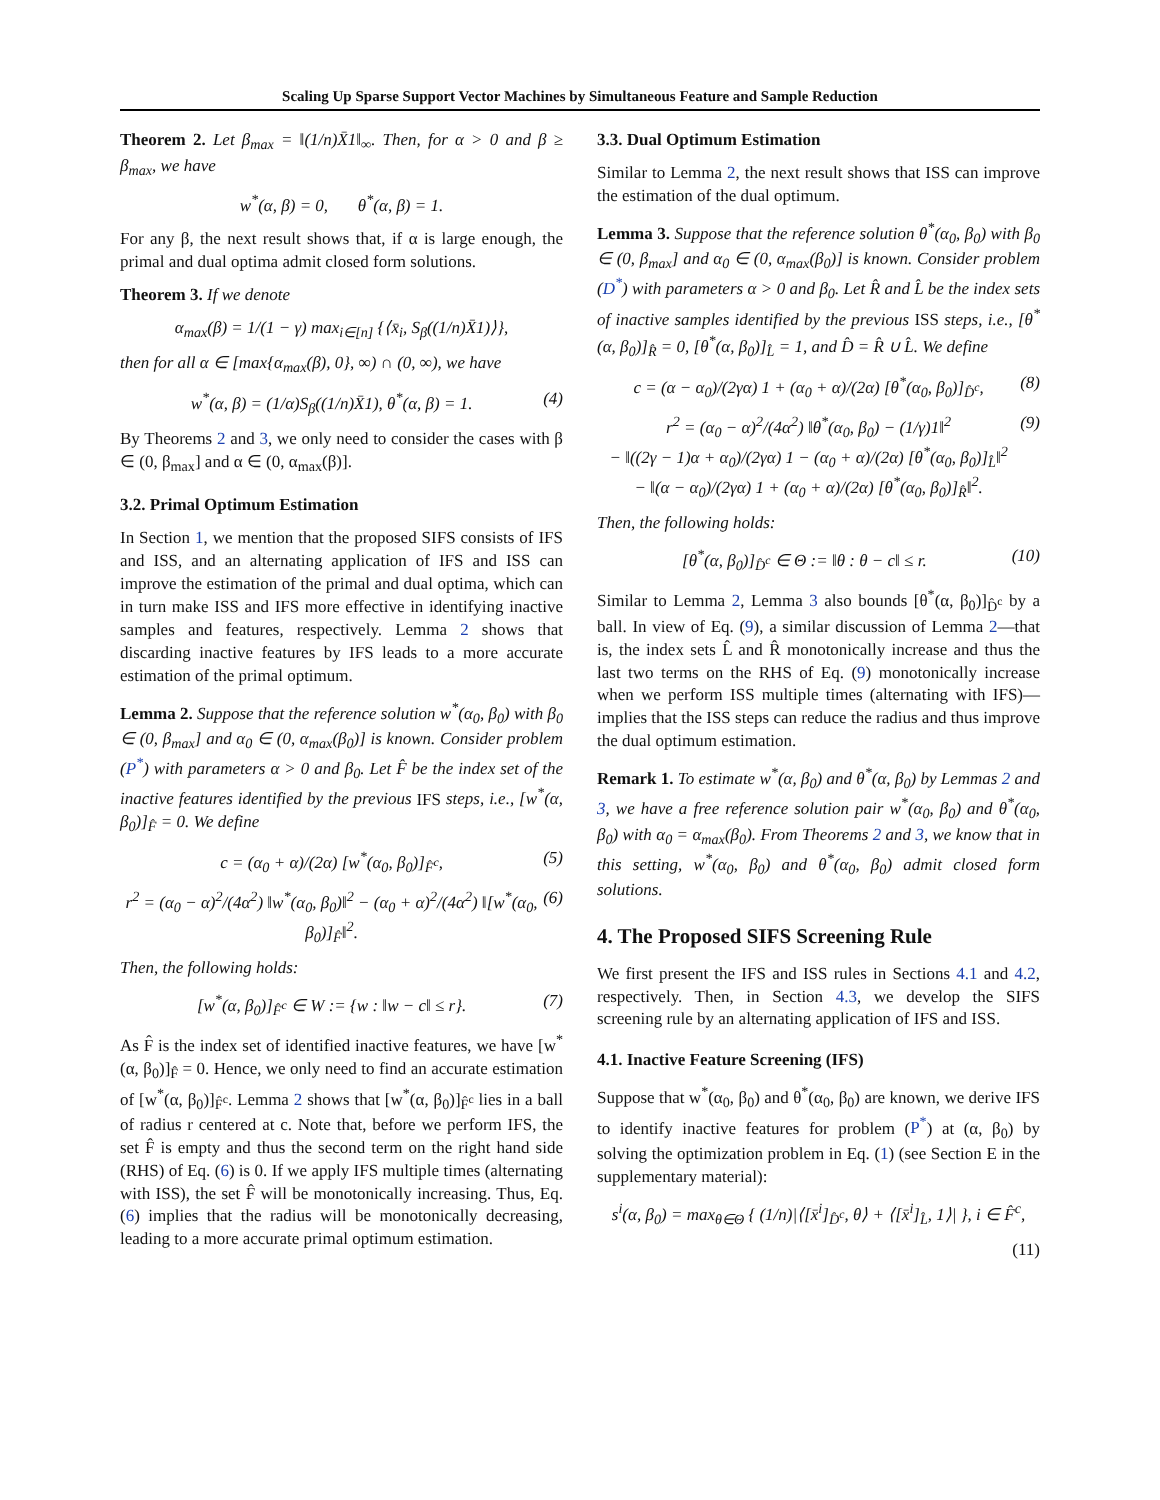Scaling Up Sparse Support Vector Machines by Simultaneous Feature and Sample Reduction
Theorem 2. Let β<sub>max</sub> = ‖(1/n)X̄1‖<sub>∞</sub>. Then, for α > 0 and β ≥ β<sub>max</sub>, we have
w<sup>*</sup>(α, β) = 0, θ<sup>*</sup>(α, β) = 1.
For any β, the next result shows that, if α is large enough, the primal and dual optima admit closed form solutions.
Theorem 3. If we denote
α<sub>max</sub>(β) = 1/(1 − γ) max<sub>i∈[n]</sub> {⟨x̄<sub>i</sub>, S<sub>β</sub>((1/n)X̄1)⟩},
then for all α ∈ [max{α<sub>max</sub>(β), 0}, ∞) ∩ (0, ∞), we have
w<sup>*</sup>(α, β) = (1/α)S<sub>β</sub>((1/n)X̄1), θ<sup>*</sup>(α, β) = 1. (4)
By Theorems 2 and 3, we only need to consider the cases with β ∈ (0, β<sub>max</sub>] and α ∈ (0, α<sub>max</sub>(β)].
3.2. Primal Optimum Estimation
In Section 1, we mention that the proposed SIFS consists of IFS and ISS, and an alternating application of IFS and ISS can improve the estimation of the primal and dual optima, which can in turn make ISS and IFS more effective in identifying inactive samples and features, respectively. Lemma 2 shows that discarding inactive features by IFS leads to a more accurate estimation of the primal optimum.
Lemma 2. Suppose that the reference solution w<sup>*</sup>(α<sub>0</sub>, β<sub>0</sub>) with β<sub>0</sub> ∈ (0, β<sub>max</sub>] and α<sub>0</sub> ∈ (0, α<sub>max</sub>(β<sub>0</sub>)] is known. Consider problem (P<sup>*</sup>) with parameters α > 0 and β<sub>0</sub>. Let F̂ be the index set of the inactive features identified by the previous IFS steps, i.e., [w<sup>*</sup>(α, β<sub>0</sub>)]<sub>F̂</sub> = 0. We define
c = (α<sub>0</sub> + α)/(2α) [w<sup>*</sup>(α<sub>0</sub>, β<sub>0</sub>)]<sub>F̂<sup>c</sup></sub>, (5)
r<sup>2</sup> = (α<sub>0</sub> − α)<sup>2</sup>/(4α<sup>2</sup>) ‖w<sup>*</sup>(α<sub>0</sub>, β<sub>0</sub>)‖<sup>2</sup> − (α<sub>0</sub> + α)<sup>2</sup>/(4α<sup>2</sup>) ‖[w<sup>*</sup>(α<sub>0</sub>, β<sub>0</sub>)]<sub>F̂</sub>‖<sup>2</sup>. (6)
Then, the following holds:
[w<sup>*</sup>(α, β<sub>0</sub>)]<sub>F̂<sup>c</sup></sub> ∈ W := {w : ‖w − c‖ ≤ r}. (7)
As F̂ is the index set of identified inactive features, we have [w<sup>*</sup>(α, β<sub>0</sub>)]<sub>F̂</sub> = 0. Hence, we only need to find an accurate estimation of [w<sup>*</sup>(α, β<sub>0</sub>)]<sub>F̂<sup>c</sup></sub>. Lemma 2 shows that [w<sup>*</sup>(α, β<sub>0</sub>)]<sub>F̂<sup>c</sup></sub> lies in a ball of radius r centered at c. Note that, before we perform IFS, the set F̂ is empty and thus the second term on the right hand side (RHS) of Eq. (6) is 0. If we apply IFS multiple times (alternating with ISS), the set F̂ will be monotonically increasing. Thus, Eq. (6) implies that the radius will be monotonically decreasing, leading to a more accurate primal optimum estimation.
3.3. Dual Optimum Estimation
Similar to Lemma 2, the next result shows that ISS can improve the estimation of the dual optimum.
Lemma 3. Suppose that the reference solution θ<sup>*</sup>(α<sub>0</sub>, β<sub>0</sub>) with β<sub>0</sub> ∈ (0, β<sub>max</sub>] and α<sub>0</sub> ∈ (0, α<sub>max</sub>(β<sub>0</sub>)] is known. Consider problem (D<sup>*</sup>) with parameters α > 0 and β<sub>0</sub>. Let R̂ and L̂ be the index sets of inactive samples identified by the previous ISS steps, i.e., [θ<sup>*</sup>(α, β<sub>0</sub>)]<sub>R̂</sub> = 0, [θ<sup>*</sup>(α, β<sub>0</sub>)]<sub>L̂</sub> = 1, and D̂ = R̂ ∪ L̂. We define
c = (α − α<sub>0</sub>)/(2γα) 1 + (α<sub>0</sub> + α)/(2α) [θ<sup>*</sup>(α<sub>0</sub>, β<sub>0</sub>)]<sub>D̂<sup>c</sup></sub>, (8)
r<sup>2</sup> = (α<sub>0</sub> − α)<sup>2</sup>/(4α<sup>2</sup>) ‖θ<sup>*</sup>(α<sub>0</sub>, β<sub>0</sub>) − (1/γ)1‖<sup>2</sup>
− ‖((2γ − 1)α + α<sub>0</sub>)/(2γα) 1 − (α<sub>0</sub> + α)/(2α) [θ<sup>*</sup>(α<sub>0</sub>, β<sub>0</sub>)]<sub>L̂</sub>‖<sup>2</sup>
− ‖(α − α<sub>0</sub>)/(2γα) 1 + (α<sub>0</sub> + α)/(2α) [θ<sup>*</sup>(α<sub>0</sub>, β<sub>0</sub>)]<sub>R̂</sub>‖<sup>2</sup>. (9)
Then, the following holds:
[θ<sup>*</sup>(α, β<sub>0</sub>)]<sub>D̂<sup>c</sup></sub> ∈ Θ := ‖θ : θ − c‖ ≤ r. (10)
Similar to Lemma 2, Lemma 3 also bounds [θ<sup>*</sup>(α, β<sub>0</sub>)]<sub>D̂<sup>c</sup></sub> by a ball. In view of Eq. (9), a similar discussion of Lemma 2—that is, the index sets L̂ and R̂ monotonically increase and thus the last two terms on the RHS of Eq. (9) monotonically increase when we perform ISS multiple times (alternating with IFS)—implies that the ISS steps can reduce the radius and thus improve the dual optimum estimation.
Remark 1. To estimate w<sup>*</sup>(α, β<sub>0</sub>) and θ<sup>*</sup>(α, β<sub>0</sub>) by Lemmas 2 and 3, we have a free reference solution pair w<sup>*</sup>(α<sub>0</sub>, β<sub>0</sub>) and θ<sup>*</sup>(α<sub>0</sub>, β<sub>0</sub>) with α<sub>0</sub> = α<sub>max</sub>(β<sub>0</sub>). From Theorems 2 and 3, we know that in this setting, w<sup>*</sup>(α<sub>0</sub>, β<sub>0</sub>) and θ<sup>*</sup>(α<sub>0</sub>, β<sub>0</sub>) admit closed form solutions.
4. The Proposed SIFS Screening Rule
We first present the IFS and ISS rules in Sections 4.1 and 4.2, respectively. Then, in Section 4.3, we develop the SIFS screening rule by an alternating application of IFS and ISS.
4.1. Inactive Feature Screening (IFS)
Suppose that w<sup>*</sup>(α<sub>0</sub>, β<sub>0</sub>) and θ<sup>*</sup>(α<sub>0</sub>, β<sub>0</sub>) are known, we derive IFS to identify inactive features for problem (P<sup>*</sup>) at (α, β<sub>0</sub>) by solving the optimization problem in Eq. (1) (see Section E in the supplementary material):
s<sup>i</sup>(α, β<sub>0</sub>) = max<sub>θ∈Θ</sub> { (1/n)|⟨[x̄<sup>i</sup>]<sub>D̂<sup>c</sup></sub>, θ⟩ + ⟨[x̄<sup>i</sup>]<sub>L̂</sub>, 1⟩| }, i ∈ F̂<sup>c</sup>,
(11)